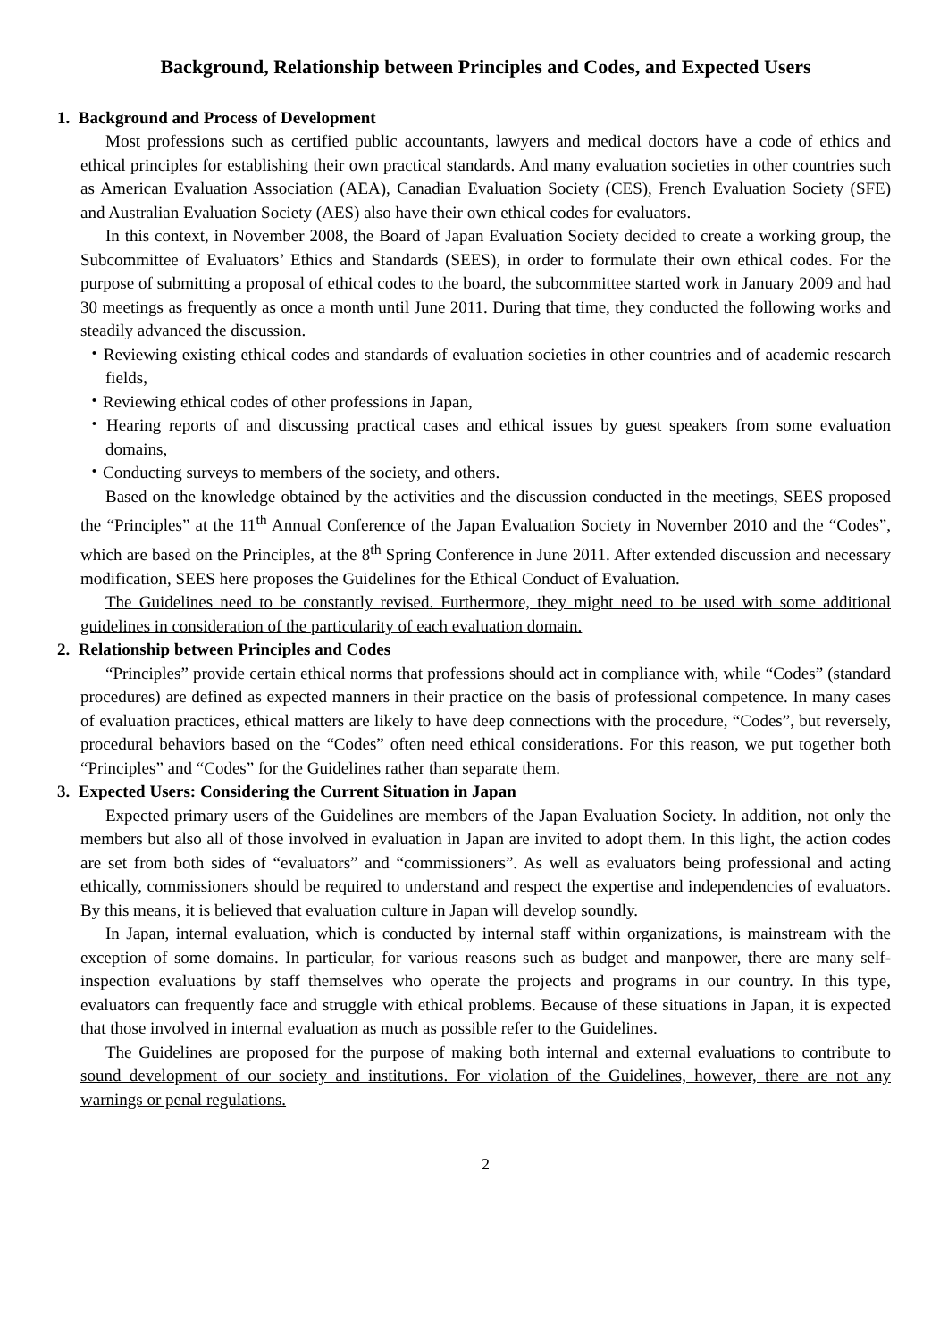Background, Relationship between Principles and Codes, and Expected Users
1. Background and Process of Development
Most professions such as certified public accountants, lawyers and medical doctors have a code of ethics and ethical principles for establishing their own practical standards. And many evaluation societies in other countries such as American Evaluation Association (AEA), Canadian Evaluation Society (CES), French Evaluation Society (SFE) and Australian Evaluation Society (AES) also have their own ethical codes for evaluators.
In this context, in November 2008, the Board of Japan Evaluation Society decided to create a working group, the Subcommittee of Evaluators’ Ethics and Standards (SEES), in order to formulate their own ethical codes. For the purpose of submitting a proposal of ethical codes to the board, the subcommittee started work in January 2009 and had 30 meetings as frequently as once a month until June 2011. During that time, they conducted the following works and steadily advanced the discussion.
・Reviewing existing ethical codes and standards of evaluation societies in other countries and of academic research fields,
・Reviewing ethical codes of other professions in Japan,
・Hearing reports of and discussing practical cases and ethical issues by guest speakers from some evaluation domains,
・Conducting surveys to members of the society, and others.
Based on the knowledge obtained by the activities and the discussion conducted in the meetings, SEES proposed the “Principles” at the 11<sup>th</sup> Annual Conference of the Japan Evaluation Society in November 2010 and the “Codes”, which are based on the Principles, at the 8<sup>th</sup> Spring Conference in June 2011. After extended discussion and necessary modification, SEES here proposes the Guidelines for the Ethical Conduct of Evaluation.
The Guidelines need to be constantly revised. Furthermore, they might need to be used with some additional guidelines in consideration of the particularity of each evaluation domain.
2. Relationship between Principles and Codes
“Principles” provide certain ethical norms that professions should act in compliance with, while “Codes” (standard procedures) are defined as expected manners in their practice on the basis of professional competence. In many cases of evaluation practices, ethical matters are likely to have deep connections with the procedure, “Codes”, but reversely, procedural behaviors based on the “Codes” often need ethical considerations. For this reason, we put together both “Principles” and “Codes” for the Guidelines rather than separate them.
3. Expected Users: Considering the Current Situation in Japan
Expected primary users of the Guidelines are members of the Japan Evaluation Society. In addition, not only the members but also all of those involved in evaluation in Japan are invited to adopt them. In this light, the action codes are set from both sides of “evaluators” and “commissioners”. As well as evaluators being professional and acting ethically, commissioners should be required to understand and respect the expertise and independencies of evaluators. By this means, it is believed that evaluation culture in Japan will develop soundly.
In Japan, internal evaluation, which is conducted by internal staff within organizations, is mainstream with the exception of some domains. In particular, for various reasons such as budget and manpower, there are many self-inspection evaluations by staff themselves who operate the projects and programs in our country. In this type, evaluators can frequently face and struggle with ethical problems. Because of these situations in Japan, it is expected that those involved in internal evaluation as much as possible refer to the Guidelines.
The Guidelines are proposed for the purpose of making both internal and external evaluations to contribute to sound development of our society and institutions. For violation of the Guidelines, however, there are not any warnings or penal regulations.
2